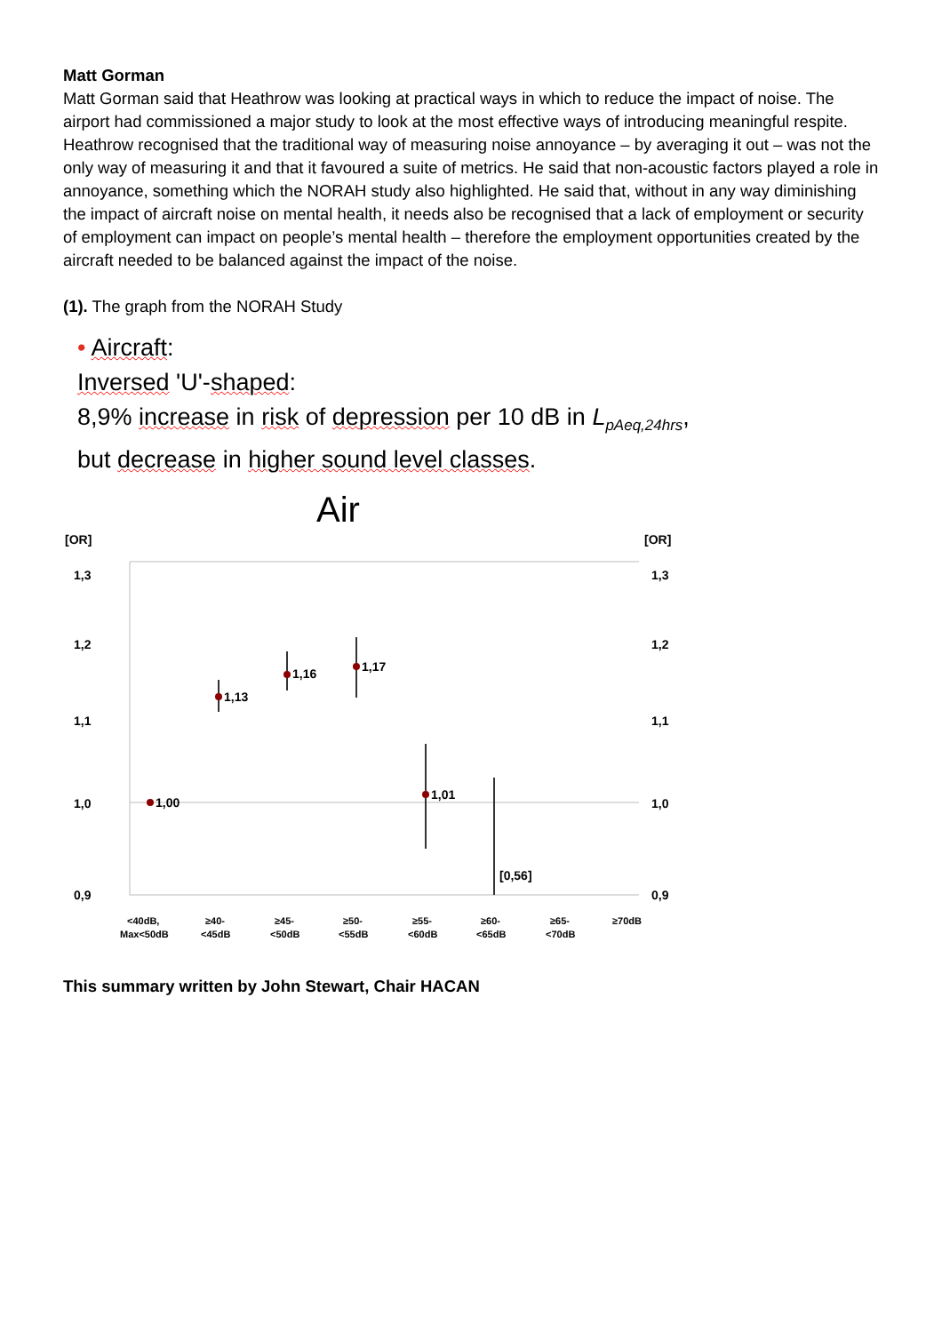Matt Gorman
Matt Gorman said that Heathrow was looking at practical ways in which to reduce the impact of noise. The airport had commissioned a major study to look at the most effective ways of introducing meaningful respite. Heathrow recognised that the traditional way of measuring noise annoyance – by averaging it out – was not the only way of measuring it and that it favoured a suite of metrics. He said that non-acoustic factors played a role in annoyance, something which the NORAH study also highlighted. He said that, without in any way diminishing the impact of aircraft noise on mental health, it needs also be recognised that a lack of employment or security of employment can impact on people’s mental health – therefore the employment opportunities created by the aircraft needed to be balanced against the impact of the noise.
(1). The graph from the NORAH Study
• Aircraft:
Inversed 'U'-shaped:
8,9% increase in risk of depression per 10 dB in L<sub>pAeq,24hrs</sub>,
but decrease in higher sound level classes.
Air
[OR]
[OR]
1,3
1,3
1,2
1,2
1,1
1,1
1,0
1,0
0,9
0,9
1,00
1,13
1,16
1,17
1,01
[0,56]
<40dB,
Max<50dB
≥40-
<45dB
≥45-
<50dB
≥50-
<55dB
≥55-
<60dB
≥60-
<65dB
≥65-
<70dB
≥70dB
This summary written by John Stewart, Chair HACAN